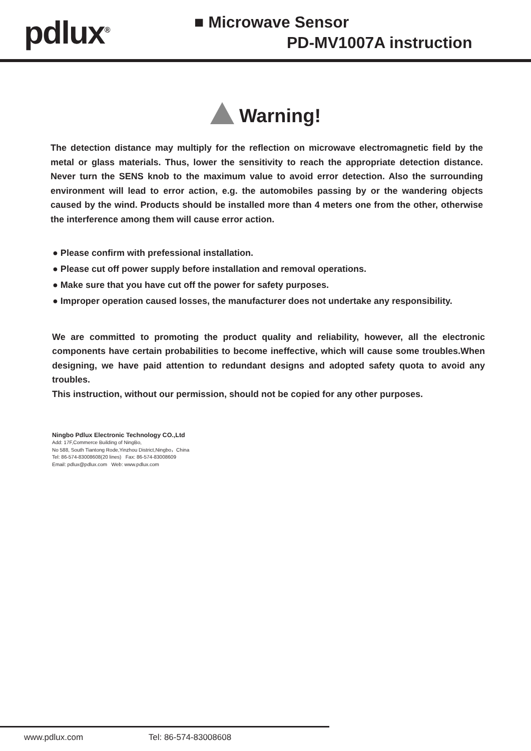pdlux<sup>®</sup>
■ Microwave Sensor
PD-MV1007A instruction
Warning!
The detection distance may multiply for the reflection on microwave electromagnetic field by the metal or glass materials. Thus, lower the sensitivity to reach the appropriate detection distance. Never turn the SENS knob to the maximum value to avoid error detection. Also the surrounding environment will lead to error action, e.g. the automobiles passing by or the wandering objects caused by the wind. Products should be installed more than 4 meters one from the other, otherwise the interference among them will cause error action.
● Please confirm with prefessional installation.
● Please cut off power supply before installation and removal operations.
● Make sure that you have cut off the power for safety purposes.
● Improper operation caused losses, the manufacturer does not undertake any responsibility.
We are committed to promoting the product quality and reliability, however, all the electronic components have certain probabilities to become ineffective, which will cause some troubles.When designing, we have paid attention to redundant designs and adopted safety quota to avoid any troubles.
This instruction, without our permission, should not be copied for any other purposes.
Ningbo Pdlux Electronic Technology CO.,Ltd
Add: 17F,Commerce Building of NingBo,
No 588, South Tiantong Rode,Yinzhou District,Ningbo，China
Tel: 86-574-83008608(20 lines) Fax: 86-574-83008609
Email: pdlux@pdlux.com Web: www.pdlux.com
www.pdlux.com Tel: 86-574-83008608